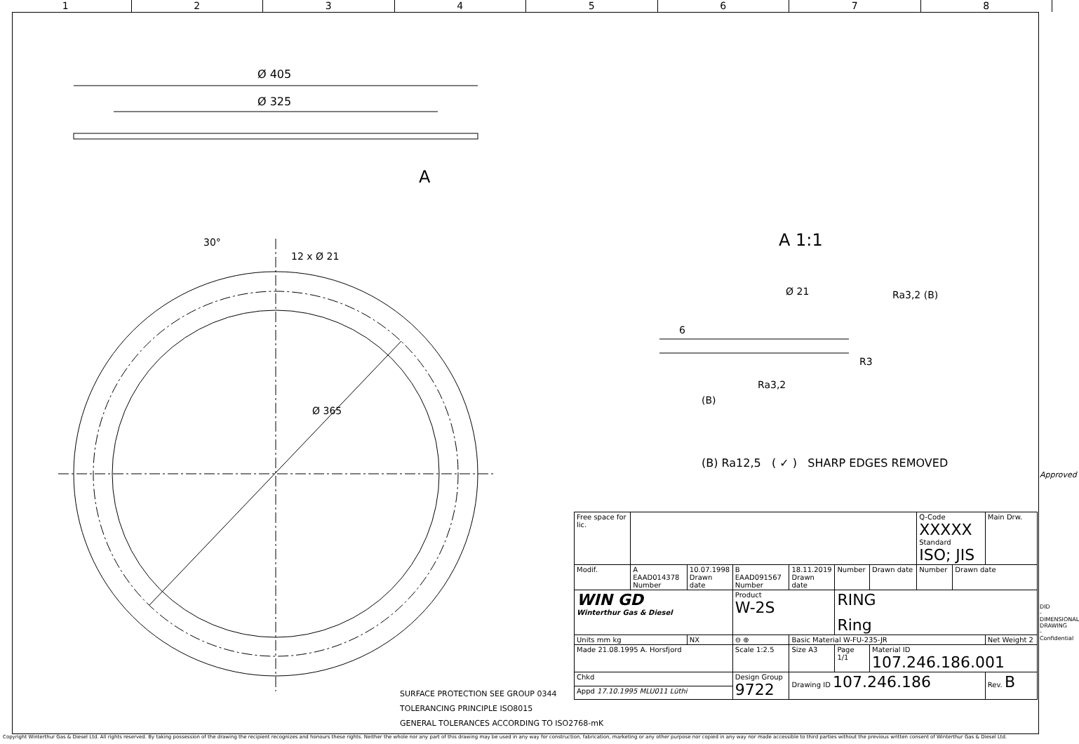1 2 3 4 5 6 7 8
Ø 405
Ø 325
A
30°
12 x Ø 21
Ø 365
A 1:1
Ø 21
Ra3,2 (B)
Ra3,2
R3
6
(B)
(B) Ra12,5 ( ✓ ) SHARP EDGES REMOVED
| Free space for lic. | | | | | | | | Q-Code XXXXX Standard ISO; JIS | | Main Drw. |
| Modif. | A EAAD014378 Number | 10.07.1998 Drawn date | B EAAD091567 Number | 18.11.2019 Drawn date | Number | Drawn date | Number | | Drawn date | |
| WIN GD Winterthur Gas & Diesel | | | Product W-2S | | RING Ring | | | | | |
| Units mm kg | | NX | ⊖ ⊕ | Basic Material W-FU-235-JR | | | | | | Net Weight 2 |
| Made 21.08.1995 A. Horsfjord | | | Scale 1:2.5 | Size A3 | Page 1/1 | Material ID 107.246.186.001 | | | | |
| Chkd | | | Design Group 9722 | Drawing ID 107.246.186 | | | | | | Rev. B |
| Appd 17.10.1995 MLU011 Lüthi | | | | | | | | | | |
SURFACE PROTECTION SEE GROUP 0344
TOLERANCING PRINCIPLE ISO8015
GENERAL TOLERANCES ACCORDING TO ISO2768-mK
Approved
DID - DIMENSIONAL DRAWING - Confidential
Copyright Winterthur Gas & Diesel Ltd. All rights reserved. By taking possession of the drawing the recipient recognizes and honours these rights. Neither the whole nor any part of this drawing may be used in any way for construction, fabrication, marketing or any other purpose nor copied in any way nor made accessible to third parties without the previous written consent of Winterthur Gas & Diesel Ltd.